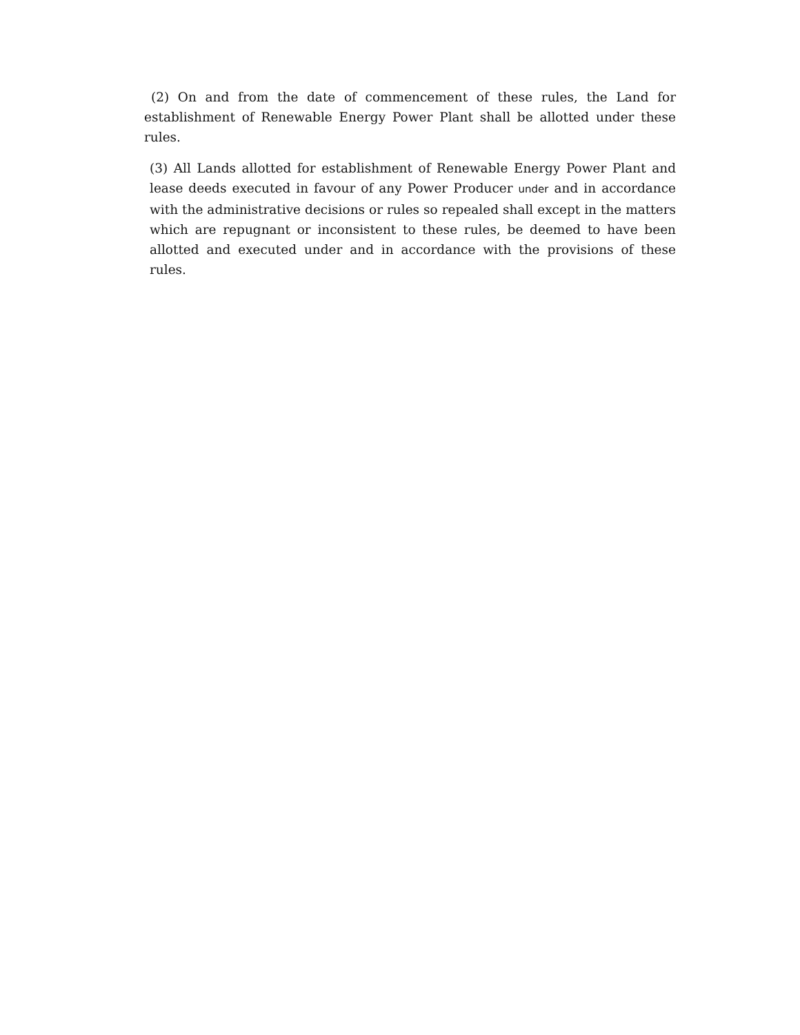(2) On and from the date of commencement of these rules, the Land for establishment of Renewable Energy Power Plant shall be allotted under these rules.
(3) All Lands allotted for establishment of Renewable Energy Power Plant and lease deeds executed in favour of any Power Producer under and in accordance with the administrative decisions or rules so repealed shall except in the matters which are repugnant or inconsistent to these rules, be deemed to have been allotted and executed under and in accordance with the provisions of these rules.